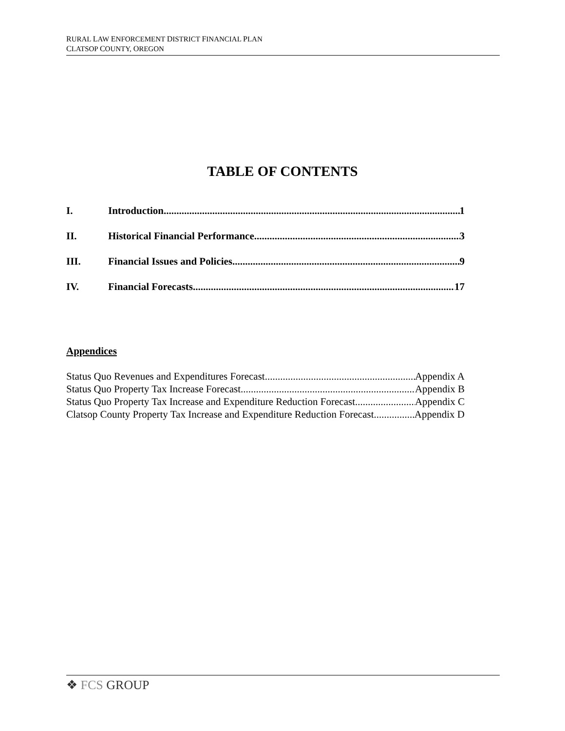RURAL LAW ENFORCEMENT DISTRICT FINANCIAL PLAN
CLATSOP COUNTY, OREGON
TABLE OF CONTENTS
I. Introduction 1
II. Historical Financial Performance 3
III. Financial Issues and Policies 9
IV. Financial Forecasts 17
Appendices
Status Quo Revenues and Expenditures Forecast Appendix A
Status Quo Property Tax Increase Forecast Appendix B
Status Quo Property Tax Increase and Expenditure Reduction Forecast Appendix C
Clatsop County Property Tax Increase and Expenditure Reduction Forecast Appendix D
❖ FCS GROUP